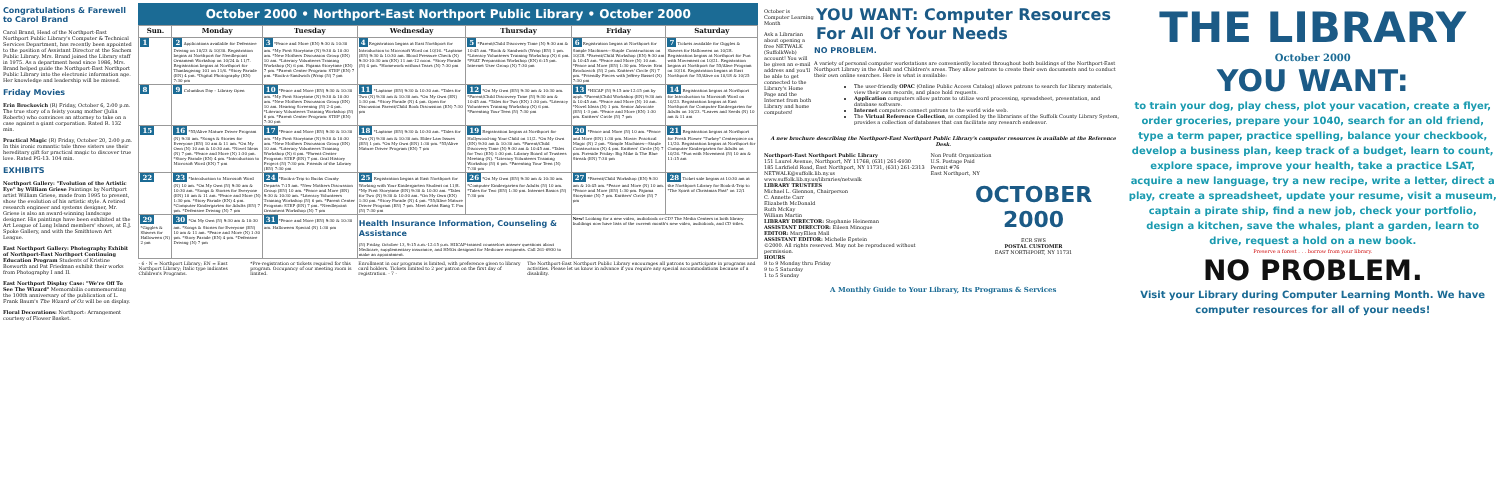Congratulations & Farewell to Carol Brand
Carol Brand, Head of the Northport-East Northport Public Library's Computer & Technical Services Department, has recently been appointed to the position of Assistant Director at the Sachem Public Library. Mrs. Brand joined the Library staff in 1975. As a department head since 1986, Mrs. Brand helped guide the Northport-East Northport Public Library into the electronic information age. Her knowledge and leadership will be missed.
Friday Movies
Erin Brockovich (R) Friday, October 6, 2:00 p.m. The true story of a feisty young mother (Julia Roberts) who convinces an attorney to take on a case against a giant corporation. Rated R. 132 min.
Practical Magic (R) Friday, October 20, 2:00 p.m. In this ironic romantic tale three sisters use their hereditary gift for practical magic to discover true love. Rated PG-13. 104 min.
EXHIBITS
Northport Gallery: "Evolution of the Artistic Eye" by William Griese Paintings by Northport artist William Griese, made from 1995 to present, show the evolution of his artistic style. A retired research engineer and systems designer, Mr. Griese is also an award-winning landscape designer. His paintings have been exhibited at the Art League of Long Island members' shows, at E.J. Spoke Gallery, and with the Smithtown Art League.
East Northport Gallery: Photography Exhibit of Northport-East Northport Continuing Education Program Students of Kristine Bosworth and Pat Friedman exhibit their works from Photography I and II.
East Northport Display Case: "We're Off To See The Wizard" Memorabilia commemorating the 100th anniversary of the publication of L. Frank Baum's The Wizard of Oz will be on display.
Floral Decorations: Northport: Arrangement courtesy of Flower Basket.
October 2000 • Northport-East Northport Public Library • October 2000
| Sun. | Monday | Tuesday | Wednesday | Thursday | Friday | Saturday |
| --- | --- | --- | --- | --- | --- | --- |
| 1 | 2 Applications available for Defensive Driving on 10/23 & 10/30. Registration begins at Northport for Needlepoint Ornament Workshop on 10/24 & 11/7. Registration begins at Northport for Thanksgiving 101 on 11/6. *Story Parade (EN) 4 pm. *Digital Photography (EN) 7:30 pm | 3 *Peace and More (EN) 9:30 & 10:30 am. *My First Storytime (N) 9:30 & 10:30 am. *New Mothers Discussion Group (EN) 10 am. *Literacy Volunteers Training Workshop (N) 6 pm. Pajama Storytime (EN) 7 pm. *Parent Center Program: STEP (EN) 7 pm. *Book-a-Sandwich (Wrap (N) 7 pm | 4 Registration begins at East Northport for Introduction to Microsoft Word on 10/16. *Laptime (EN) 9:30 & 10:30 am. Blood Pressure Check (N) 9:30-10:30 am (EN) 11 am-12 noon. *Story Parade (N) 4 pm. *Homework without Tears (N) 7:30 pm | 5 *Parent/Child Discovery Time (N) 9:30 am & 10:45 am. *Book & Sandwich (Wrap (EN) 1 pm. *Literacy Volunteers Training Workshop (N) 6 pm. *PSAT Preparation Workshop (EN) 6:15 pm. Internet User Group (N) 7:30 pm | 6 Registration begins at Northport for Simple Machines—Staple Constructions on 10/28. *Parent/Child Workshop (EN) 9:30 am & 10:45 am. *Peace and More (N) 10 am. *Peace and More (EN) 1:30 pm. Movie: Erin Brockovich (N) 2 pm. Knitters' Circle (N) 7 pm. *Friendly Pieces with Jeffrey Bassel (N) 7:30 pm | 7 Tickets available for Giggles & Skivers for Halloween on 10/28. Registration begins at Northport for Fun with Movement on 10/21. Registration begins at Northport for 55/Alive Program on 10/16. Registration begins at East Northport for 55/Alive on 10/18 & 10/25 |
| 8 | 9 Columbus Day – Library Open | 10 *Peace and More (EN) 9:30 & 10:30 am. *My First Storytime (N) 9:30 & 10:30 am. *New Mothers Discussion Group (EN) 10 am. Hearing Screening (N) 2-4 pm. *Literacy Volunteers Training Workshop (N) 6 pm. *Parent Center Program: STEP (EN) 7:30 pm | 11 *Laptime (EN) 9:30 & 10:30 am. *Tales for Two (N) 9:30 am & 10:30 am. *On My Own (EN) 1:30 pm. *Story Parade (N) 4 pm. Open for Discussion Parent/Child Book Discussion (EN) 7:30 pm | 12 *On My Own (EN) 9:30 am & 10:30 am. *Parent/Child Discovery Time (N) 9:30 am & 10:45 am. *Tales for Two (EN) 1:30 pm. *Literacy Volunteers Training Workshop (N) 6 pm. *Parenting Your Teen (N) 7:30 pm | 13 *HICAP (N) 9:15 am-12:15 pm by appt. *Parent/Child Workshop (EN) 9:30 am & 10:45 am. *Peace and More (N) 10 am. *Novel Ideas (N) 1 pm. Senior Advocate (EN) 1-3 pm. *Peace and More (EN) 1:30 pm. Knitters' Circle (N) 7 pm | 14 Registration begins at Northport for Introduction to Microsoft Word on 10/23. Registration begins at East Northport for Computer Kindergarten for Adults on 10/23. *Leaves and Seeds (N) 10 am & 11 am |
| 15 | 16 *55/Alive Mature Driver Program (N) 9:30 am. *Songs & Stories for Everyone (EN) 10 am & 11 am. *On My Own (N) 10 am & 10:30 am. *Novel Ideas (N) 7 pm. *Peace and More (N) 1:30 pm. *Story Parade (EN) 4 pm. *Introduction to Microsoft Word (EN) 7 pm | 17 *Peace and More (EN) 9:30 & 10:30 am. *My First Storytime (N) 9:30 & 10:30 am. *New Mothers Discussion Group (EN) 10 am. *Literacy Volunteers Training Workshop (N) 6 pm. *Parent Center Program: STEP (EN) 7 pm. Oral History Project (N) 7:30 pm. Friends of the Library (EN) 7:30 pm | 18 *Laptime (EN) 9:30 & 10:30 am. *Tales for Two (N) 9:30 am & 10:30 am. Elder Law Issues (EN) 1 pm. *On My Own (EN) 1:30 pm. *55/Alive Mature Driver Program (EN) 7 pm | 19 Registration begins at Northport for Hollywood-ing Your Child on 11/2. *On My Own (EN) 9:30 am & 10:30 am. *Parent/Child Discovery Time (N) 9:30 am & 10:45 am. *Tales for Two (EN) 1:30 pm. Library Board of Trustees Meeting (N). *Literacy Volunteers Training Workshop (N) 6 pm. *Parenting Your Teen (N) 7:30 pm | 20 *Peace and More (N) 10 am. *Peace and More (EN) 1:30 pm. Movie: Practical Magic (N) 2 pm. *Simple Machines—Staple Construction (N) 4 pm. Knitters' Circle (N) 7 pm. Fireside Friday: Big Mike & The Blue Streak (EN) 7:30 pm | 21 Registration begins at Northport for Fresh Flower "Turkey" Centerpiece on 11/20. Registration begins at Northport for Computer Kindergarten for Adults on 10/26. *Fun with Movement (N) 10 am & 11:15 am |
| 22 | 23 *Introduction to Microsoft Word (N) 10 am. *On My Own (N) 9:30 am & 10:30 am. *Songs & Stories for Everyone (EN) 10 am & 11 am. *Peace and More (N) 1:30 pm. *Story Parade (EN) 4 pm. *Computer Kindergarten for Adults (EN) 7 pm. *Defensive Driving (N) 7 pm | 24 *Book-a-Trip to Bucks County Departs 7:15 am. *New Mothers Discussion Group (EN) 10 am. *Peace and More (EN) 9:30 & 10:30 am. *Literacy Volunteers Training Workshop (N) 6 pm. *Parent Center Program: STEP (EN) 7 pm. *Needlepoint Ornament Workshop (N) 7 pm | 25 Registration begins at East Northport for Working with Your Kindergarten Student on 11/8. *My First Storytime (EN) 9:30 & 10:30 am. *Tales for Two (N) 9:30 & 10:30 am. *On My Own (EN) 1:30 pm. *Story Parade (N) 4 pm. *55/Alive Mature Driver Program (EN) 7 pm. Meet Artist Bang T. Fox (N) 7:30 pm | 26 *On My Own (EN) 9:30 am & 10:30 am. *Computer Kindergarten for Adults (N) 10 am. *Tales for Two (EN) 1:30 pm. Internet Basics (N) 7:30 pm | 27 *Parent/Child Workshop (EN) 9:30 am & 10:45 am. *Peace and More (N) 10 am. *Peace and More (EN) 1:30 pm. Pajama Storytime (N) 7 pm. Knitters' Circle (N) 7 pm | 28 Ticket sale begins at 10:30 am at the Northport Library for Book-A-Trip to "The Spirit of Christmas Past" on 12/1 |
| 29 *Giggles & Shivers for Halloween (N) 2 pm | 30 *On My Own (N) 9:30 am & 10:30 am. *Songs & Stories for Everyone (EN) 10 am & 11 am. *Peace and More (N) 1:30 pm. *Story Parade (EN) 4 pm. *Defensive Driving (N) 7 pm | 31 *Peace and More (EN) 9:30 & 10:30 am. Halloween Special (N) 1:30 pm | Health Insurance Information, Counseling & Assistance (N) Friday, October 13, 9:15 a.m.-12:15 p.m. HIICAP-trained counselors answer questions about Medicare, supplementary insurance, and HMOs designed for Medicare recipients. Call 261-6930 to make an appointment. | | New! Looking for a new video, audiobook or CD? The Media Centers in both library buildings now have lists of the current month's new video, audiobook, and CD titles. | |
- 6 - N = Northport Library; EN = East Northport Library; Italic type indicates Children's Programs. *Pre-registration or tickets required for this program. Occupancy of our meeting room is limited. Enrollment in our programs is limited, with preference given to library card holders. Tickets limited to 2 per patron on the first day of registration. - 7 - The Northport-East Northport Public Library encourages all patrons to participate in programs and activities. Please let us know in advance if you require any special accommodations because of a disability.
October is Computer Learning Month
Ask a Librarian about opening a free NETWALK (SuffolkWeb) account! You will be given an e-mail address and you'll be able to get connected to the Library's Home Page and the Internet from both Library and home computers!
YOU WANT: Computer Resources For All Of Your Needs
NO PROBLEM.
A variety of personal computer workstations are conveniently located throughout both buildings of the Northport-East Northport Library in the Adult and Children's areas. They allow patrons to create their own documents and to conduct their own online searches. Here is what is available:
The user-friendly OPAC (Online Public Access Catalog) allows patrons to search for library materials, view their own records, and place hold requests.
Application computers allow patrons to utilize word processing, spreadsheet, presentation, and database software.
Internet computers connect patrons to the world wide web.
The Virtual Reference Collection, as compiled by the librarians of the Suffolk County Library System, provides a collection of databases that can facilitate any research endeavor.
A new brochure describing the Northport-East Northport Public Library's computer resources is available at the Reference Desk.
Northport-East Northport Public Library
151 Laurel Avenue, Northport, NY 11768, (631) 261-6930
185 Larkfield Road, East Northport, NY 11731, (631) 261-2313
NETWALK@suffolk.lib.ny.us
www.suffolk.lib.ny.us/libraries/netwalk
Non Profit Organization
U.S. Postage Paid
Permit #76
East Northport, NY
LIBRARY TRUSTEES
Michael L. Glennon, Chairperson
C. Annette Carr
Elizabeth McDonald
Ruth McKay
William Martin
LIBRARY DIRECTOR: Stephanie Heineman
ASSISTANT DIRECTOR: Eileen Minogue
EDITOR: MaryEllen Mall
ASSISTANT EDITOR: Michelle Epstein
©2000. All rights reserved. May not be reproduced without permission.
HOURS
9 to 9 Monday thru Friday
9 to 5 Saturday
1 to 5 Sunday
OCTOBER 2000
ECR SWS
POSTAL CUSTOMER
EAST NORTHPORT, NY 11731
A Monthly Guide to Your Library, Its Programs & Services
THE LIBRARY
October 2000
YOU WANT:
to train your dog, play chess, plot your vacation, create a flyer, order groceries, prepare your 1040, search for an old friend, type a term paper, practice spelling, balance your checkbook, develop a business plan, keep track of a budget, learn to count, explore space, improve your health, take a practice LSAT, acquire a new language, try a new recipe, write a letter, direct a play, create a spreadsheet, update your resume, visit a museum, captain a pirate ship, find a new job, check your portfolio, design a kitchen, save the whales, plant a garden, learn to drive, request a hold on a new book.
Preserve a forest . . . borrow from your library.
NO PROBLEM.
Visit your Library during Computer Learning Month. We have computer resources for all of your needs!